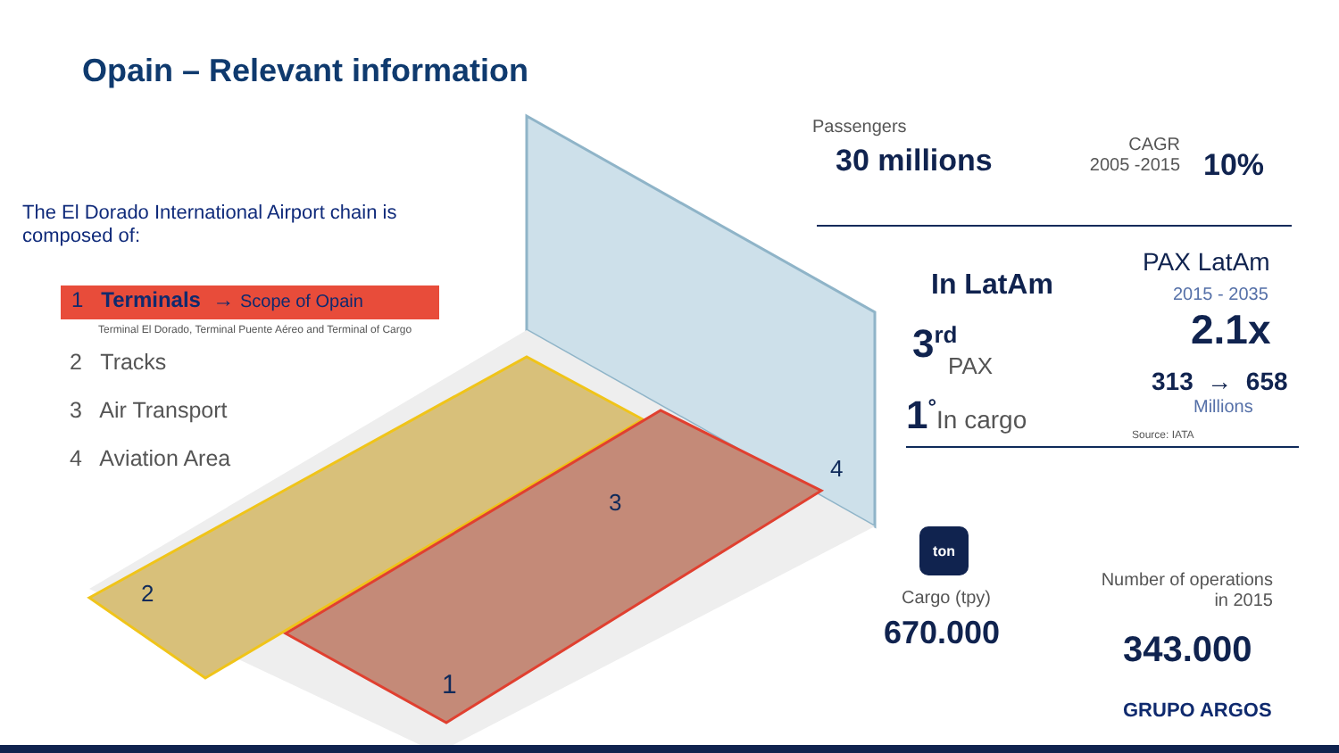Opain – Relevant information
The El Dorado International Airport chain is composed of:
1 Terminals → Scope of Opain
Terminal El Dorado, Terminal Puente Aéreo and Terminal of Cargo
2 Tracks
3 Air Transport
4 Aviation Area
2
3
4
1
Passengers
30 millions
CAGR
2005 -2015
10%
In LatAm
3<sup>rd</sup> PAX
1<sup>°</sup>In cargo
PAX LatAm
2015 - 2035
2.1x
313 → 658
Millions
Source: IATA
ton
Cargo (tpy)
670.000
Number of operations
in 2015
343.000
GRUPO ARGOS